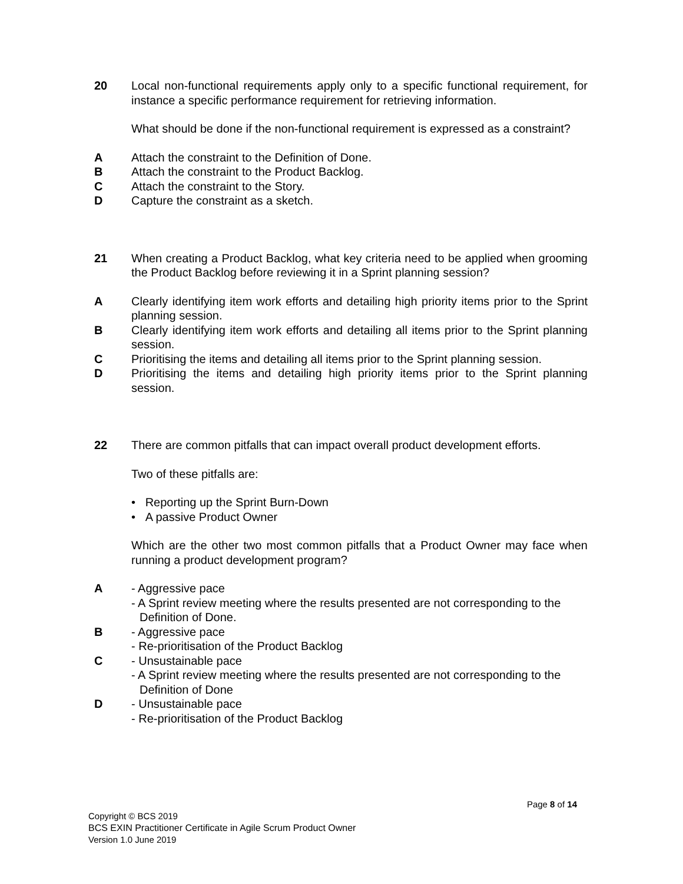20 Local non-functional requirements apply only to a specific functional requirement, for instance a specific performance requirement for retrieving information.
What should be done if the non-functional requirement is expressed as a constraint?
A Attach the constraint to the Definition of Done.
B Attach the constraint to the Product Backlog.
C Attach the constraint to the Story.
D Capture the constraint as a sketch.
21 When creating a Product Backlog, what key criteria need to be applied when grooming the Product Backlog before reviewing it in a Sprint planning session?
A Clearly identifying item work efforts and detailing high priority items prior to the Sprint planning session.
B Clearly identifying item work efforts and detailing all items prior to the Sprint planning session.
C Prioritising the items and detailing all items prior to the Sprint planning session.
D Prioritising the items and detailing high priority items prior to the Sprint planning session.
22 There are common pitfalls that can impact overall product development efforts.
Two of these pitfalls are:
• Reporting up the Sprint Burn-Down
• A passive Product Owner
Which are the other two most common pitfalls that a Product Owner may face when running a product development program?
A - Aggressive pace
- A Sprint review meeting where the results presented are not corresponding to the
Definition of Done.
B - Aggressive pace
- Re-prioritisation of the Product Backlog
C - Unsustainable pace
- A Sprint review meeting where the results presented are not corresponding to the
Definition of Done
D - Unsustainable pace
- Re-prioritisation of the Product Backlog
Page 8 of 14
Copyright © BCS 2019
BCS EXIN Practitioner Certificate in Agile Scrum Product Owner
Version 1.0 June 2019